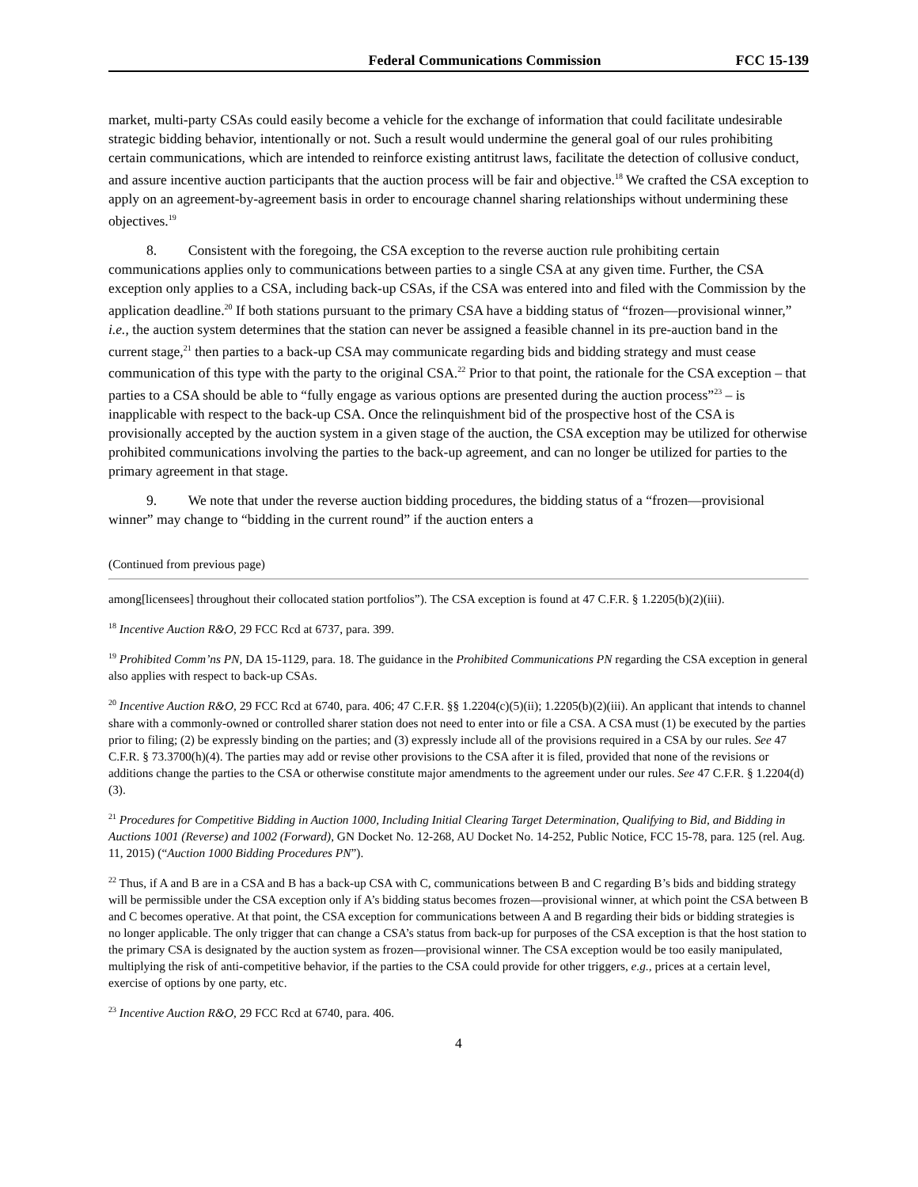Federal Communications Commission FCC 15-139
market, multi-party CSAs could easily become a vehicle for the exchange of information that could facilitate undesirable strategic bidding behavior, intentionally or not. Such a result would undermine the general goal of our rules prohibiting certain communications, which are intended to reinforce existing antitrust laws, facilitate the detection of collusive conduct, and assure incentive auction participants that the auction process will be fair and objective.<sup>18</sup> We crafted the CSA exception to apply on an agreement-by-agreement basis in order to encourage channel sharing relationships without undermining these objectives.<sup>19</sup>
8. Consistent with the foregoing, the CSA exception to the reverse auction rule prohibiting certain communications applies only to communications between parties to a single CSA at any given time. Further, the CSA exception only applies to a CSA, including back-up CSAs, if the CSA was entered into and filed with the Commission by the application deadline.<sup>20</sup> If both stations pursuant to the primary CSA have a bidding status of “frozen—provisional winner,” i.e., the auction system determines that the station can never be assigned a feasible channel in its pre-auction band in the current stage,<sup>21</sup> then parties to a back-up CSA may communicate regarding bids and bidding strategy and must cease communication of this type with the party to the original CSA.<sup>22</sup> Prior to that point, the rationale for the CSA exception – that parties to a CSA should be able to “fully engage as various options are presented during the auction process”<sup>23</sup> – is inapplicable with respect to the back-up CSA. Once the relinquishment bid of the prospective host of the CSA is provisionally accepted by the auction system in a given stage of the auction, the CSA exception may be utilized for otherwise prohibited communications involving the parties to the back-up agreement, and can no longer be utilized for parties to the primary agreement in that stage.
9. We note that under the reverse auction bidding procedures, the bidding status of a “frozen—provisional winner” may change to “bidding in the current round” if the auction enters a
(Continued from previous page)
among[licensees] throughout their collocated station portfolios”). The CSA exception is found at 47 C.F.R. § 1.2205(b)(2)(iii).
<sup>18</sup> Incentive Auction R&O, 29 FCC Rcd at 6737, para. 399.
<sup>19</sup> Prohibited Comm’ns PN, DA 15-1129, para. 18. The guidance in the Prohibited Communications PN regarding the CSA exception in general also applies with respect to back-up CSAs.
<sup>20</sup> Incentive Auction R&O, 29 FCC Rcd at 6740, para. 406; 47 C.F.R. §§ 1.2204(c)(5)(ii); 1.2205(b)(2)(iii). An applicant that intends to channel share with a commonly-owned or controlled sharer station does not need to enter into or file a CSA. A CSA must (1) be executed by the parties prior to filing; (2) be expressly binding on the parties; and (3) expressly include all of the provisions required in a CSA by our rules. See 47 C.F.R. § 73.3700(h)(4). The parties may add or revise other provisions to the CSA after it is filed, provided that none of the revisions or additions change the parties to the CSA or otherwise constitute major amendments to the agreement under our rules. See 47 C.F.R. § 1.2204(d)(3).
<sup>21</sup> Procedures for Competitive Bidding in Auction 1000, Including Initial Clearing Target Determination, Qualifying to Bid, and Bidding in Auctions 1001 (Reverse) and 1002 (Forward), GN Docket No. 12-268, AU Docket No. 14-252, Public Notice, FCC 15-78, para. 125 (rel. Aug. 11, 2015) (“Auction 1000 Bidding Procedures PN”).
<sup>22</sup> Thus, if A and B are in a CSA and B has a back-up CSA with C, communications between B and C regarding B’s bids and bidding strategy will be permissible under the CSA exception only if A’s bidding status becomes frozen—provisional winner, at which point the CSA between B and C becomes operative. At that point, the CSA exception for communications between A and B regarding their bids or bidding strategies is no longer applicable. The only trigger that can change a CSA’s status from back-up for purposes of the CSA exception is that the host station to the primary CSA is designated by the auction system as frozen—provisional winner. The CSA exception would be too easily manipulated, multiplying the risk of anti-competitive behavior, if the parties to the CSA could provide for other triggers, e.g., prices at a certain level, exercise of options by one party, etc.
<sup>23</sup> Incentive Auction R&O, 29 FCC Rcd at 6740, para. 406.
4